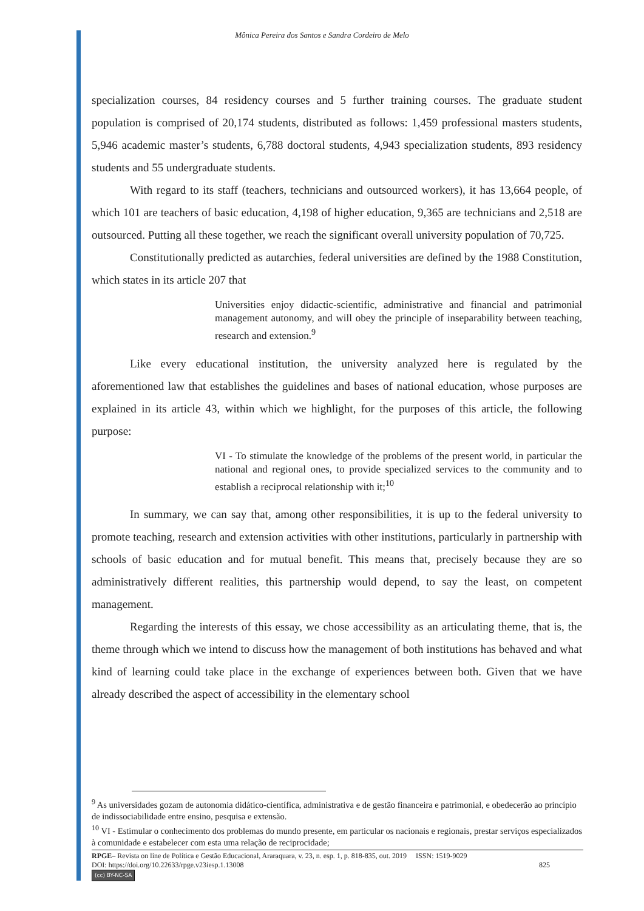Mônica Pereira dos Santos e Sandra Cordeiro de Melo
specialization courses, 84 residency courses and 5 further training courses. The graduate student population is comprised of 20,174 students, distributed as follows: 1,459 professional masters students, 5,946 academic master’s students, 6,788 doctoral students, 4,943 specialization students, 893 residency students and 55 undergraduate students.
With regard to its staff (teachers, technicians and outsourced workers), it has 13,664 people, of which 101 are teachers of basic education, 4,198 of higher education, 9,365 are technicians and 2,518 are outsourced. Putting all these together, we reach the significant overall university population of 70,725.
Constitutionally predicted as autarchies, federal universities are defined by the 1988 Constitution, which states in its article 207 that
Universities enjoy didactic-scientific, administrative and financial and patrimonial management autonomy, and will obey the principle of inseparability between teaching, research and extension.<sup>9</sup>
Like every educational institution, the university analyzed here is regulated by the aforementioned law that establishes the guidelines and bases of national education, whose purposes are explained in its article 43, within which we highlight, for the purposes of this article, the following purpose:
VI - To stimulate the knowledge of the problems of the present world, in particular the national and regional ones, to provide specialized services to the community and to establish a reciprocal relationship with it;<sup>10</sup>
In summary, we can say that, among other responsibilities, it is up to the federal university to promote teaching, research and extension activities with other institutions, particularly in partnership with schools of basic education and for mutual benefit. This means that, precisely because they are so administratively different realities, this partnership would depend, to say the least, on competent management.
Regarding the interests of this essay, we chose accessibility as an articulating theme, that is, the theme through which we intend to discuss how the management of both institutions has behaved and what kind of learning could take place in the exchange of experiences between both. Given that we have already described the aspect of accessibility in the elementary school
<sup>9</sup> As universidades gozam de autonomia didático-científica, administrativa e de gestão financeira e patrimonial, e obedecerão ao princípio de indissociabilidade entre ensino, pesquisa e extensão.
<sup>10</sup> VI - Estimular o conhecimento dos problemas do mundo presente, em particular os nacionais e regionais, prestar serviços especializados à comunidade e estabelecer com esta uma relação de reciprocidade;
RPGE– Revista on line de Política e Gestão Educacional, Araraquara, v. 23, n. esp. 1, p. 818-835, out. 2019 ISSN: 1519-9029
DOI: https://doi.org/10.22633/rpge.v23iesp.1.13008 825
(cc) BY-NC-SA